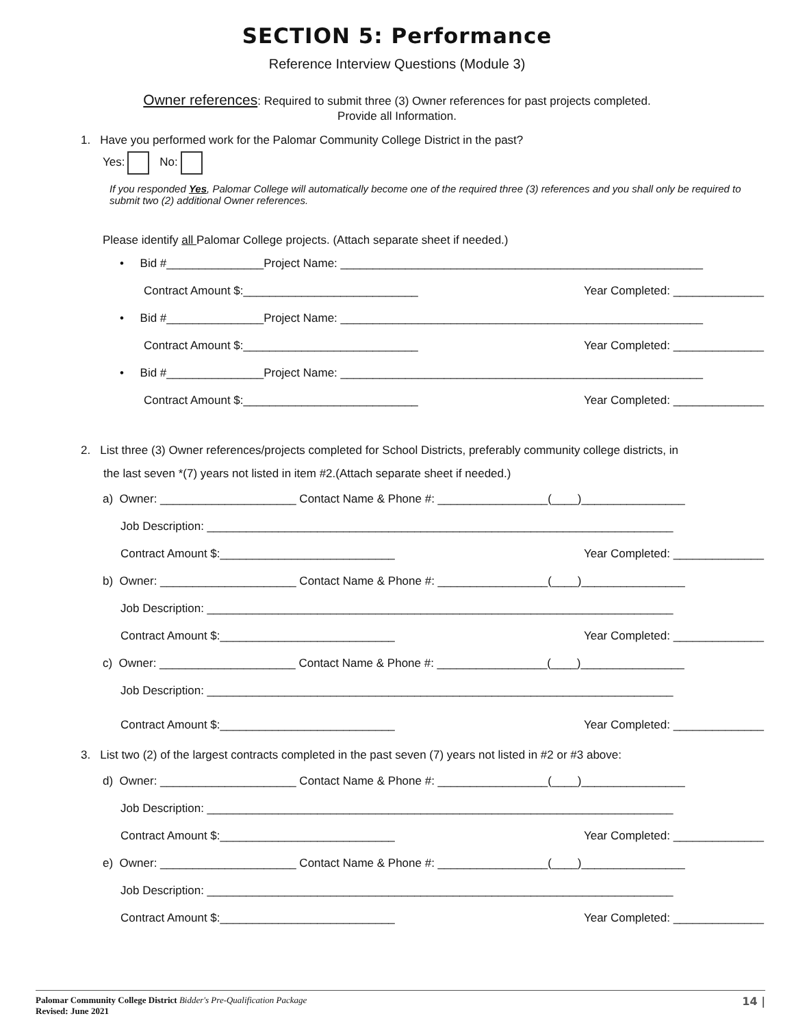SECTION 5: Performance
Reference Interview Questions (Module 3)
Owner references: Required to submit three (3) Owner references for past projects completed.
Provide all Information.
1. Have you performed work for the Palomar Community College District in the past?
Yes: No:
If you responded Yes, Palomar College will automatically become one of the required three (3) references and you shall only be required to submit two (2) additional Owner references.
Please identify all Palomar College projects. (Attach separate sheet if needed.)
• Bid #_______________Project Name: ________________________________________________________
Contract Amount $:___________________________ Year Completed: ______________
• Bid #_______________Project Name: ________________________________________________________
Contract Amount $:___________________________ Year Completed: ______________
• Bid #_______________Project Name: ________________________________________________________
Contract Amount $:___________________________ Year Completed: ______________
2. List three (3) Owner references/projects completed for School Districts, preferably community college districts, in
the last seven *(7) years not listed in item #2.(Attach separate sheet if needed.)
a) Owner: _____________________ Contact Name & Phone #: _________________(____)________________
Job Description: ________________________________________________________________________
Contract Amount $:___________________________ Year Completed: ______________
b) Owner: _____________________ Contact Name & Phone #: _________________(____)________________
Job Description: ________________________________________________________________________
Contract Amount $:___________________________ Year Completed: ______________
c) Owner: _____________________ Contact Name & Phone #: _________________(____)________________
Job Description: ________________________________________________________________________
Contract Amount $:___________________________ Year Completed: ______________
3. List two (2) of the largest contracts completed in the past seven (7) years not listed in #2 or #3 above:
d) Owner: _____________________ Contact Name & Phone #: _________________(____)________________
Job Description: ________________________________________________________________________
Contract Amount $:___________________________ Year Completed: ______________
e) Owner: _____________________ Contact Name & Phone #: _________________(____)________________
Job Description: ________________________________________________________________________
Contract Amount $:___________________________ Year Completed: ______________
Palomar Community College District Bidder's Pre-Qualification Package
Revised: June 2021
14 |